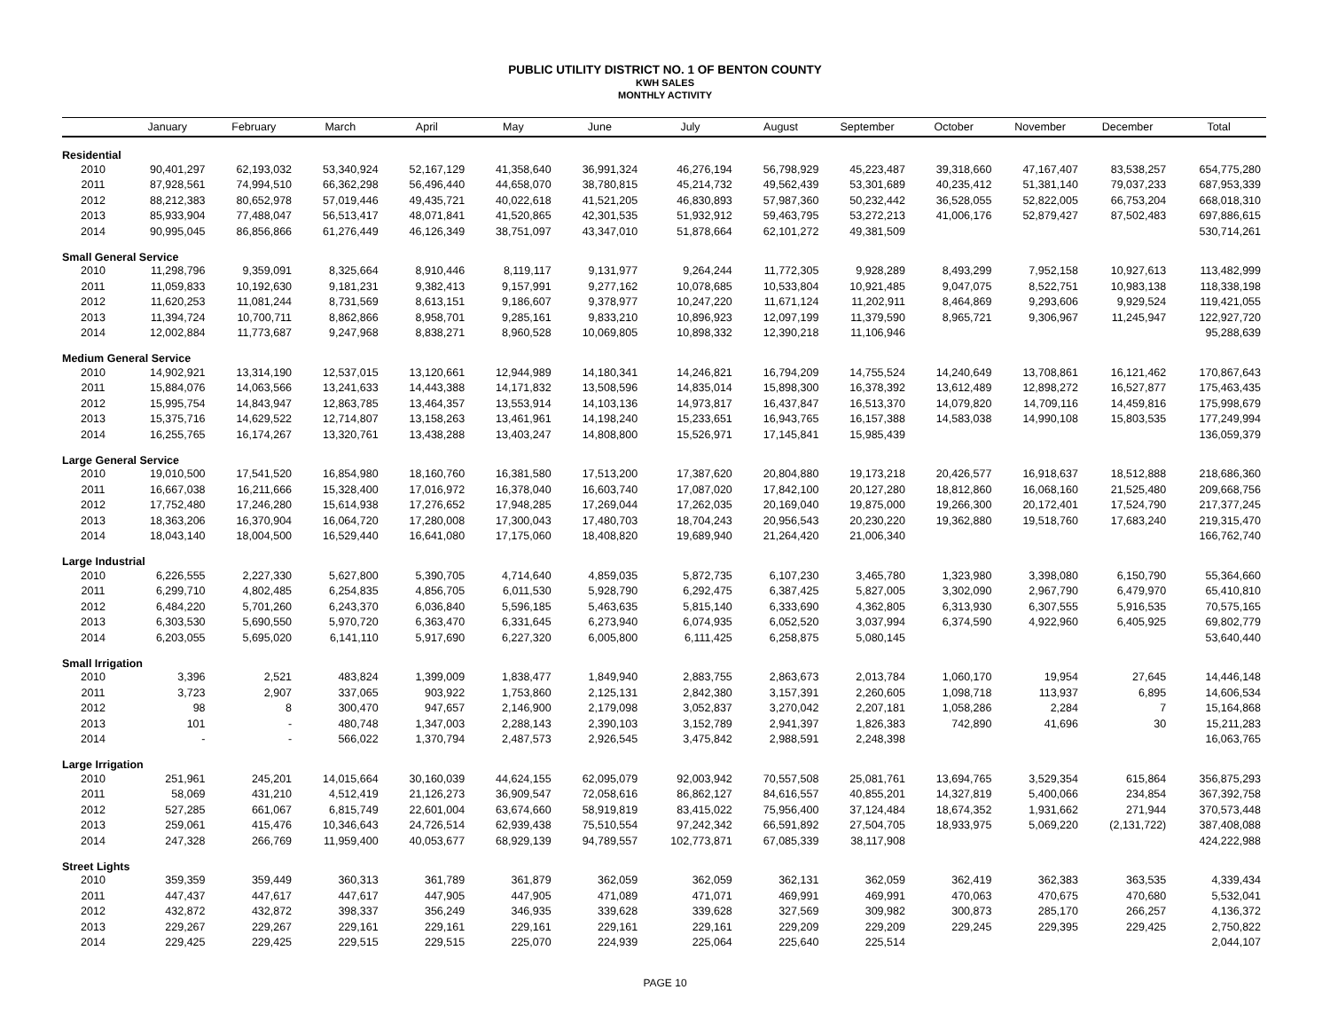PUBLIC UTILITY DISTRICT NO. 1 OF BENTON COUNTY
KWH SALES
MONTHLY ACTIVITY
| | January | February | March | April | May | June | July | August | September | October | November | December | Total |
| --- | --- | --- | --- | --- | --- | --- | --- | --- | --- | --- | --- | --- | --- |
| Residential | | | | | | | | | | | | | |
| 2010 | 90,401,297 | 62,193,032 | 53,340,924 | 52,167,129 | 41,358,640 | 36,991,324 | 46,276,194 | 56,798,929 | 45,223,487 | 39,318,660 | 47,167,407 | 83,538,257 | 654,775,280 |
| 2011 | 87,928,561 | 74,994,510 | 66,362,298 | 56,496,440 | 44,658,070 | 38,780,815 | 45,214,732 | 49,562,439 | 53,301,689 | 40,235,412 | 51,381,140 | 79,037,233 | 687,953,339 |
| 2012 | 88,212,383 | 80,652,978 | 57,019,446 | 49,435,721 | 40,022,618 | 41,521,205 | 46,830,893 | 57,987,360 | 50,232,442 | 36,528,055 | 52,822,005 | 66,753,204 | 668,018,310 |
| 2013 | 85,933,904 | 77,488,047 | 56,513,417 | 48,071,841 | 41,520,865 | 42,301,535 | 51,932,912 | 59,463,795 | 53,272,213 | 41,006,176 | 52,879,427 | 87,502,483 | 697,886,615 |
| 2014 | 90,995,045 | 86,856,866 | 61,276,449 | 46,126,349 | 38,751,097 | 43,347,010 | 51,878,664 | 62,101,272 | 49,381,509 | | | | 530,714,261 |
| Small General Service | | | | | | | | | | | | | |
| 2010 | 11,298,796 | 9,359,091 | 8,325,664 | 8,910,446 | 8,119,117 | 9,131,977 | 9,264,244 | 11,772,305 | 9,928,289 | 8,493,299 | 7,952,158 | 10,927,613 | 113,482,999 |
| 2011 | 11,059,833 | 10,192,630 | 9,181,231 | 9,382,413 | 9,157,991 | 9,277,162 | 10,078,685 | 10,533,804 | 10,921,485 | 9,047,075 | 8,522,751 | 10,983,138 | 118,338,198 |
| 2012 | 11,620,253 | 11,081,244 | 8,731,569 | 8,613,151 | 9,186,607 | 9,378,977 | 10,247,220 | 11,671,124 | 11,202,911 | 8,464,869 | 9,293,606 | 9,929,524 | 119,421,055 |
| 2013 | 11,394,724 | 10,700,711 | 8,862,866 | 8,958,701 | 9,285,161 | 9,833,210 | 10,896,923 | 12,097,199 | 11,379,590 | 8,965,721 | 9,306,967 | 11,245,947 | 122,927,720 |
| 2014 | 12,002,884 | 11,773,687 | 9,247,968 | 8,838,271 | 8,960,528 | 10,069,805 | 10,898,332 | 12,390,218 | 11,106,946 | | | | 95,288,639 |
| Medium General Service | | | | | | | | | | | | | |
| 2010 | 14,902,921 | 13,314,190 | 12,537,015 | 13,120,661 | 12,944,989 | 14,180,341 | 14,246,821 | 16,794,209 | 14,755,524 | 14,240,649 | 13,708,861 | 16,121,462 | 170,867,643 |
| 2011 | 15,884,076 | 14,063,566 | 13,241,633 | 14,443,388 | 14,171,832 | 13,508,596 | 14,835,014 | 15,898,300 | 16,378,392 | 13,612,489 | 12,898,272 | 16,527,877 | 175,463,435 |
| 2012 | 15,995,754 | 14,843,947 | 12,863,785 | 13,464,357 | 13,553,914 | 14,103,136 | 14,973,817 | 16,437,847 | 16,513,370 | 14,079,820 | 14,709,116 | 14,459,816 | 175,998,679 |
| 2013 | 15,375,716 | 14,629,522 | 12,714,807 | 13,158,263 | 13,461,961 | 14,198,240 | 15,233,651 | 16,943,765 | 16,157,388 | 14,583,038 | 14,990,108 | 15,803,535 | 177,249,994 |
| 2014 | 16,255,765 | 16,174,267 | 13,320,761 | 13,438,288 | 13,403,247 | 14,808,800 | 15,526,971 | 17,145,841 | 15,985,439 | | | | 136,059,379 |
| Large General Service | | | | | | | | | | | | | |
| 2010 | 19,010,500 | 17,541,520 | 16,854,980 | 18,160,760 | 16,381,580 | 17,513,200 | 17,387,620 | 20,804,880 | 19,173,218 | 20,426,577 | 16,918,637 | 18,512,888 | 218,686,360 |
| 2011 | 16,667,038 | 16,211,666 | 15,328,400 | 17,016,972 | 16,378,040 | 16,603,740 | 17,087,020 | 17,842,100 | 20,127,280 | 18,812,860 | 16,068,160 | 21,525,480 | 209,668,756 |
| 2012 | 17,752,480 | 17,246,280 | 15,614,938 | 17,276,652 | 17,948,285 | 17,269,044 | 17,262,035 | 20,169,040 | 19,875,000 | 19,266,300 | 20,172,401 | 17,524,790 | 217,377,245 |
| 2013 | 18,363,206 | 16,370,904 | 16,064,720 | 17,280,008 | 17,300,043 | 17,480,703 | 18,704,243 | 20,956,543 | 20,230,220 | 19,362,880 | 19,518,760 | 17,683,240 | 219,315,470 |
| 2014 | 18,043,140 | 18,004,500 | 16,529,440 | 16,641,080 | 17,175,060 | 18,408,820 | 19,689,940 | 21,264,420 | 21,006,340 | | | | 166,762,740 |
| Large Industrial | | | | | | | | | | | | | |
| 2010 | 6,226,555 | 2,227,330 | 5,627,800 | 5,390,705 | 4,714,640 | 4,859,035 | 5,872,735 | 6,107,230 | 3,465,780 | 1,323,980 | 3,398,080 | 6,150,790 | 55,364,660 |
| 2011 | 6,299,710 | 4,802,485 | 6,254,835 | 4,856,705 | 6,011,530 | 5,928,790 | 6,292,475 | 6,387,425 | 5,827,005 | 3,302,090 | 2,967,790 | 6,479,970 | 65,410,810 |
| 2012 | 6,484,220 | 5,701,260 | 6,243,370 | 6,036,840 | 5,596,185 | 5,463,635 | 5,815,140 | 6,333,690 | 4,362,805 | 6,313,930 | 6,307,555 | 5,916,535 | 70,575,165 |
| 2013 | 6,303,530 | 5,690,550 | 5,970,720 | 6,363,470 | 6,331,645 | 6,273,940 | 6,074,935 | 6,052,520 | 3,037,994 | 6,374,590 | 4,922,960 | 6,405,925 | 69,802,779 |
| 2014 | 6,203,055 | 5,695,020 | 6,141,110 | 5,917,690 | 6,227,320 | 6,005,800 | 6,111,425 | 6,258,875 | 5,080,145 | | | | 53,640,440 |
| Small Irrigation | | | | | | | | | | | | | |
| 2010 | 3,396 | 2,521 | 483,824 | 1,399,009 | 1,838,477 | 1,849,940 | 2,883,755 | 2,863,673 | 2,013,784 | 1,060,170 | 19,954 | 27,645 | 14,446,148 |
| 2011 | 3,723 | 2,907 | 337,065 | 903,922 | 1,753,860 | 2,125,131 | 2,842,380 | 3,157,391 | 2,260,605 | 1,098,718 | 113,937 | 6,895 | 14,606,534 |
| 2012 | 98 | 8 | 300,470 | 947,657 | 2,146,900 | 2,179,098 | 3,052,837 | 3,270,042 | 2,207,181 | 1,058,286 | 2,284 | 7 | 15,164,868 |
| 2013 | 101 | - | 480,748 | 1,347,003 | 2,288,143 | 2,390,103 | 3,152,789 | 2,941,397 | 1,826,383 | 742,890 | 41,696 | 30 | 15,211,283 |
| 2014 | - | - | 566,022 | 1,370,794 | 2,487,573 | 2,926,545 | 3,475,842 | 2,988,591 | 2,248,398 | | | | 16,063,765 |
| Large Irrigation | | | | | | | | | | | | | |
| 2010 | 251,961 | 245,201 | 14,015,664 | 30,160,039 | 44,624,155 | 62,095,079 | 92,003,942 | 70,557,508 | 25,081,761 | 13,694,765 | 3,529,354 | 615,864 | 356,875,293 |
| 2011 | 58,069 | 431,210 | 4,512,419 | 21,126,273 | 36,909,547 | 72,058,616 | 86,862,127 | 84,616,557 | 40,855,201 | 14,327,819 | 5,400,066 | 234,854 | 367,392,758 |
| 2012 | 527,285 | 661,067 | 6,815,749 | 22,601,004 | 63,674,660 | 58,919,819 | 83,415,022 | 75,956,400 | 37,124,484 | 18,674,352 | 1,931,662 | 271,944 | 370,573,448 |
| 2013 | 259,061 | 415,476 | 10,346,643 | 24,726,514 | 62,939,438 | 75,510,554 | 97,242,342 | 66,591,892 | 27,504,705 | 18,933,975 | 5,069,220 | (2,131,722) | 387,408,088 |
| 2014 | 247,328 | 266,769 | 11,959,400 | 40,053,677 | 68,929,139 | 94,789,557 | 102,773,871 | 67,085,339 | 38,117,908 | | | | 424,222,988 |
| Street Lights | | | | | | | | | | | | | |
| 2010 | 359,359 | 359,449 | 360,313 | 361,789 | 361,879 | 362,059 | 362,059 | 362,131 | 362,059 | 362,419 | 362,383 | 363,535 | 4,339,434 |
| 2011 | 447,437 | 447,617 | 447,617 | 447,905 | 447,905 | 471,089 | 471,071 | 469,991 | 469,991 | 470,063 | 470,675 | 470,680 | 5,532,041 |
| 2012 | 432,872 | 432,872 | 398,337 | 356,249 | 346,935 | 339,628 | 339,628 | 327,569 | 309,982 | 300,873 | 285,170 | 266,257 | 4,136,372 |
| 2013 | 229,267 | 229,267 | 229,161 | 229,161 | 229,161 | 229,161 | 229,161 | 229,209 | 229,209 | 229,245 | 229,395 | 229,425 | 2,750,822 |
| 2014 | 229,425 | 229,425 | 229,515 | 229,515 | 225,070 | 224,939 | 225,064 | 225,640 | 225,514 | | | | 2,044,107 |
PAGE 10